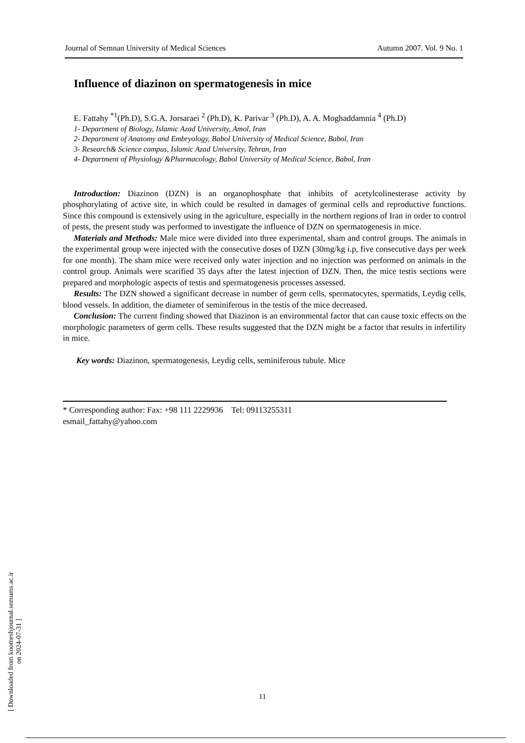Journal of Semnan University of Medical Sciences Autumn 2007. Vol. 9 No. 1
Influence of diazinon on spermatogenesis in mice
E. Fattahy <sup>*1</sup>(Ph.D), S.G.A. Jorsaraei <sup>2</sup> (Ph.D), K. Parivar <sup>3</sup> (Ph.D), A. A. Moghaddamnia <sup>4</sup> (Ph.D)
1- Department of Biology, Islamic Azad University, Amol, Iran
2- Department of Anatomy and Embryology, Babol University of Medical Science, Babol, Iran
3- Research& Science campus, Islamic Azad University, Tehran, Iran
4- Department of Physiology &Pharmacology, Babol University of Medical Science, Babol, Iran
Introduction: Diazinon (DZN) is an organophosphate that inhibits of acetylcolinesterase activity by phosphorylating of active site, in which could be resulted in damages of germinal cells and reproductive functions. Since this compound is extensively using in the agriculture, especially in the northern regions of Iran in order to control of pests, the present study was performed to investigate the influence of DZN on spermatogenesis in mice.
Materials and Methods: Male mice were divided into three experimental, sham and control groups. The animals in the experimental group were injected with the consecutive doses of DZN (30mg/kg i.p, five consecutive days per week for one month). The sham mice were received only water injection and no injection was performed on animals in the control group. Animals were scarified 35 days after the latest injection of DZN. Then, the mice testis sections were prepared and morphologic aspects of testis and spermatogenesis processes assessed.
Results: The DZN showed a significant decrease in number of germ cells, spermatocytes, spermatids, Leydig cells, blood vessels. In addition, the diameter of seminiferous in the testis of the mice decreased.
Conclusion: The current finding showed that Diazinon is an environmental factor that can cause toxic effects on the morphologic parameters of germ cells. These results suggested that the DZN might be a factor that results in infertility in mice.
Key words: Diazinon, spermatogenesis, Leydig cells, seminiferous tubule. Mice
* Corresponding author: Fax: +98 111 2229936 Tel: 09113255311
esmail_fattahy@yahoo.com
[ Downloaded from koomeshjournal.semums.ac.ir on 2024-07-31 ]
11